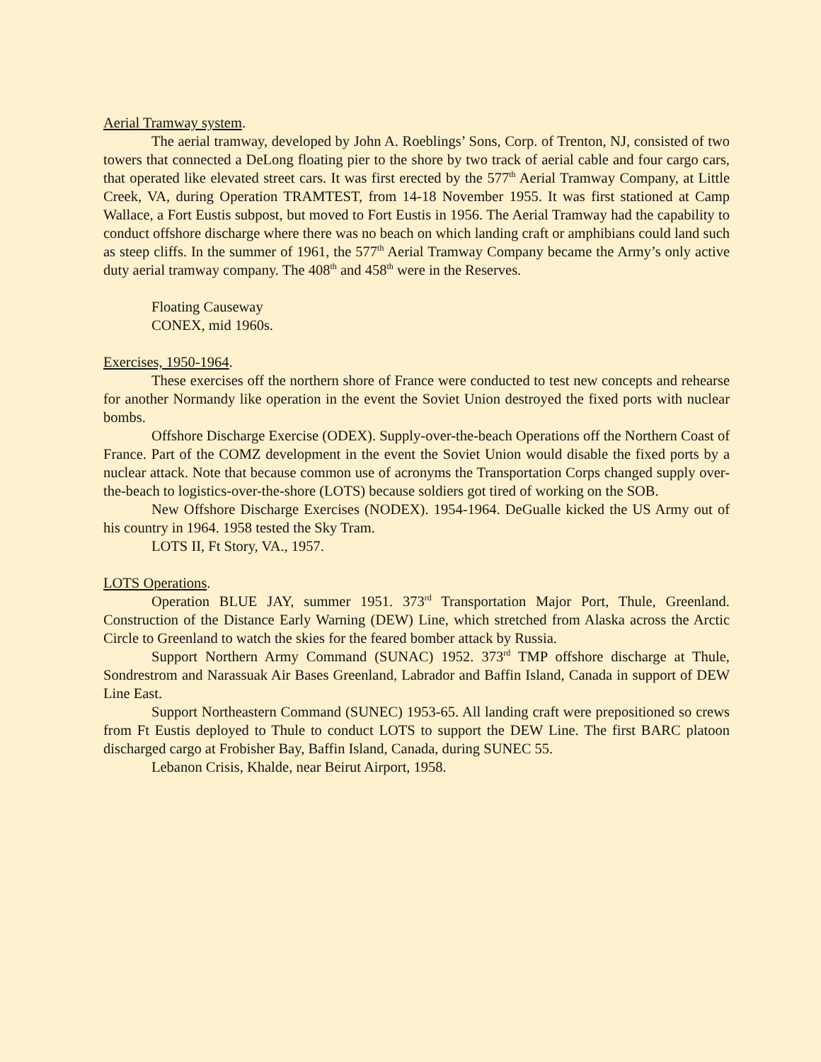Aerial Tramway system.
The aerial tramway, developed by John A. Roeblings’ Sons, Corp. of Trenton, NJ, consisted of two towers that connected a DeLong floating pier to the shore by two track of aerial cable and four cargo cars, that operated like elevated street cars. It was first erected by the 577<sup>th</sup> Aerial Tramway Company, at Little Creek, VA, during Operation TRAMTEST, from 14-18 November 1955. It was first stationed at Camp Wallace, a Fort Eustis subpost, but moved to Fort Eustis in 1956. The Aerial Tramway had the capability to conduct offshore discharge where there was no beach on which landing craft or amphibians could land such as steep cliffs. In the summer of 1961, the 577<sup>th</sup> Aerial Tramway Company became the Army’s only active duty aerial tramway company. The 408<sup>th</sup> and 458<sup>th</sup> were in the Reserves.
Floating Causeway
CONEX, mid 1960s.
Exercises, 1950-1964.
These exercises off the northern shore of France were conducted to test new concepts and rehearse for another Normandy like operation in the event the Soviet Union destroyed the fixed ports with nuclear bombs.
Offshore Discharge Exercise (ODEX). Supply-over-the-beach Operations off the Northern Coast of France. Part of the COMZ development in the event the Soviet Union would disable the fixed ports by a nuclear attack. Note that because common use of acronyms the Transportation Corps changed supply over-the-beach to logistics-over-the-shore (LOTS) because soldiers got tired of working on the SOB.
New Offshore Discharge Exercises (NODEX). 1954-1964. DeGualle kicked the US Army out of his country in 1964. 1958 tested the Sky Tram.
LOTS II, Ft Story, VA., 1957.
LOTS Operations.
Operation BLUE JAY, summer 1951. 373<sup>rd</sup> Transportation Major Port, Thule, Greenland. Construction of the Distance Early Warning (DEW) Line, which stretched from Alaska across the Arctic Circle to Greenland to watch the skies for the feared bomber attack by Russia.
Support Northern Army Command (SUNAC) 1952. 373<sup>rd</sup> TMP offshore discharge at Thule, Sondrestrom and Narassuak Air Bases Greenland, Labrador and Baffin Island, Canada in support of DEW Line East.
Support Northeastern Command (SUNEC) 1953-65. All landing craft were prepositioned so crews from Ft Eustis deployed to Thule to conduct LOTS to support the DEW Line. The first BARC platoon discharged cargo at Frobisher Bay, Baffin Island, Canada, during SUNEC 55.
Lebanon Crisis, Khalde, near Beirut Airport, 1958.